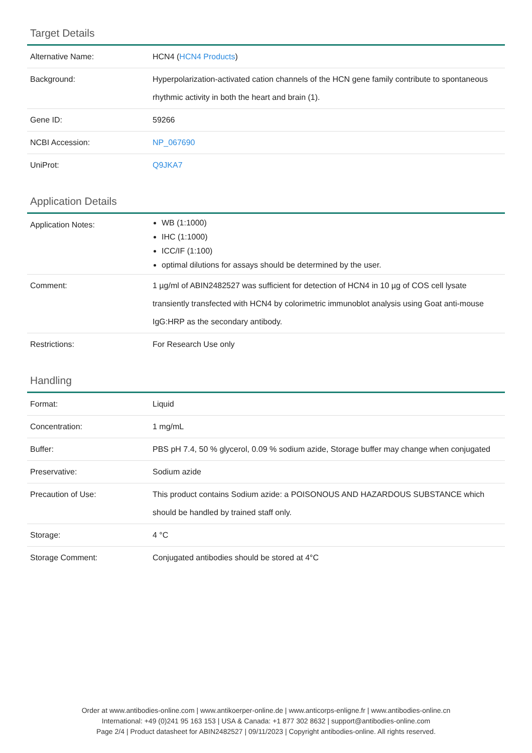Target Details
| Alternative Name: | HCN4 ( HCN4 Products ) |
| Background: | Hyperpolarization-activated cation channels of the HCN gene family contribute to spontaneous rhythmic activity in both the heart and brain (1). |
| Gene ID: | 59266 |
| NCBI Accession: | NP_067690 |
| UniProt: | Q9JKA7 |
Application Details
| Application Notes: | WB (1:1000) IHC (1:1000) ICC/IF (1:100) optimal dilutions for assays should be determined by the user. |
| Comment: | 1 µg/ml of ABIN2482527 was sufficient for detection of HCN4 in 10 µg of COS cell lysate transiently transfected with HCN4 by colorimetric immunoblot analysis using Goat anti-mouse IgG:HRP as the secondary antibody. |
| Restrictions: | For Research Use only |
Handling
| Format: | Liquid |
| Concentration: | 1 mg/mL |
| Buffer: | PBS pH 7.4, 50 % glycerol, 0.09 % sodium azide, Storage buffer may change when conjugated |
| Preservative: | Sodium azide |
| Precaution of Use: | This product contains Sodium azide: a POISONOUS AND HAZARDOUS SUBSTANCE which should be handled by trained staff only. |
| Storage: | 4 °C |
| Storage Comment: | Conjugated antibodies should be stored at 4°C |
Order at www.antibodies-online.com | www.antikoerper-online.de | www.anticorps-enligne.fr | www.antibodies-online.cn
International: +49 (0)241 95 163 153 | USA & Canada: +1 877 302 8632 | support@antibodies-online.com
Page 2/4 | Product datasheet for ABIN2482527 | 09/11/2023 | Copyright antibodies-online. All rights reserved.